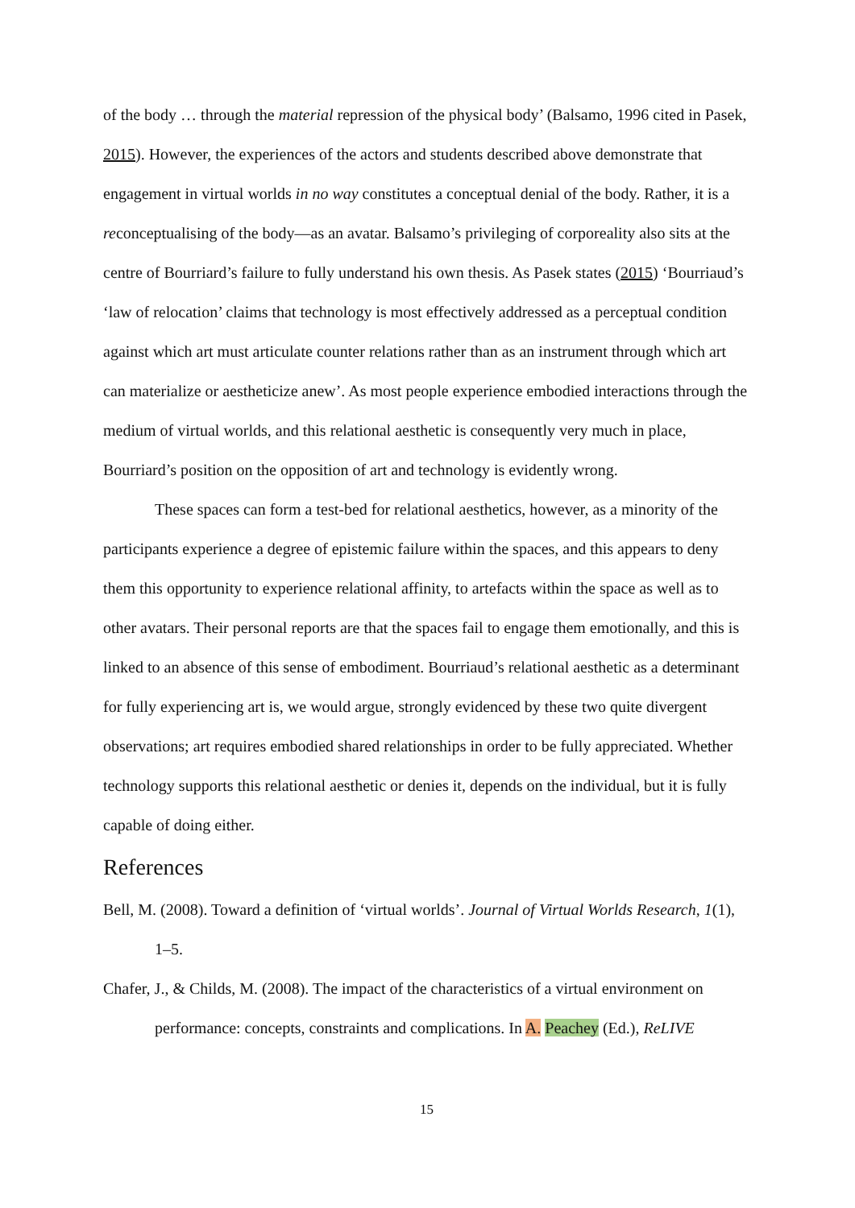of the body … through the material repression of the physical body’ (Balsamo, 1996 cited in Pasek, 2015). However, the experiences of the actors and students described above demonstrate that engagement in virtual worlds in no way constitutes a conceptual denial of the body. Rather, it is a reconceptualising of the body—as an avatar. Balsamo’s privileging of corporeality also sits at the centre of Bourriard’s failure to fully understand his own thesis. As Pasek states (2015) ‘Bourriaud’s ‘law of relocation’ claims that technology is most effectively addressed as a perceptual condition against which art must articulate counter relations rather than as an instrument through which art can materialize or aestheticize anew’. As most people experience embodied interactions through the medium of virtual worlds, and this relational aesthetic is consequently very much in place, Bourriard’s position on the opposition of art and technology is evidently wrong.
These spaces can form a test-bed for relational aesthetics, however, as a minority of the participants experience a degree of epistemic failure within the spaces, and this appears to deny them this opportunity to experience relational affinity, to artefacts within the space as well as to other avatars. Their personal reports are that the spaces fail to engage them emotionally, and this is linked to an absence of this sense of embodiment. Bourriaud’s relational aesthetic as a determinant for fully experiencing art is, we would argue, strongly evidenced by these two quite divergent observations; art requires embodied shared relationships in order to be fully appreciated. Whether technology supports this relational aesthetic or denies it, depends on the individual, but it is fully capable of doing either.
References
Bell, M. (2008). Toward a definition of ‘virtual worlds’. Journal of Virtual Worlds Research, 1(1), 1–5.
Chafer, J., & Childs, M. (2008). The impact of the characteristics of a virtual environment on performance: concepts, constraints and complications. In A. Peachey (Ed.), ReLIVE
15